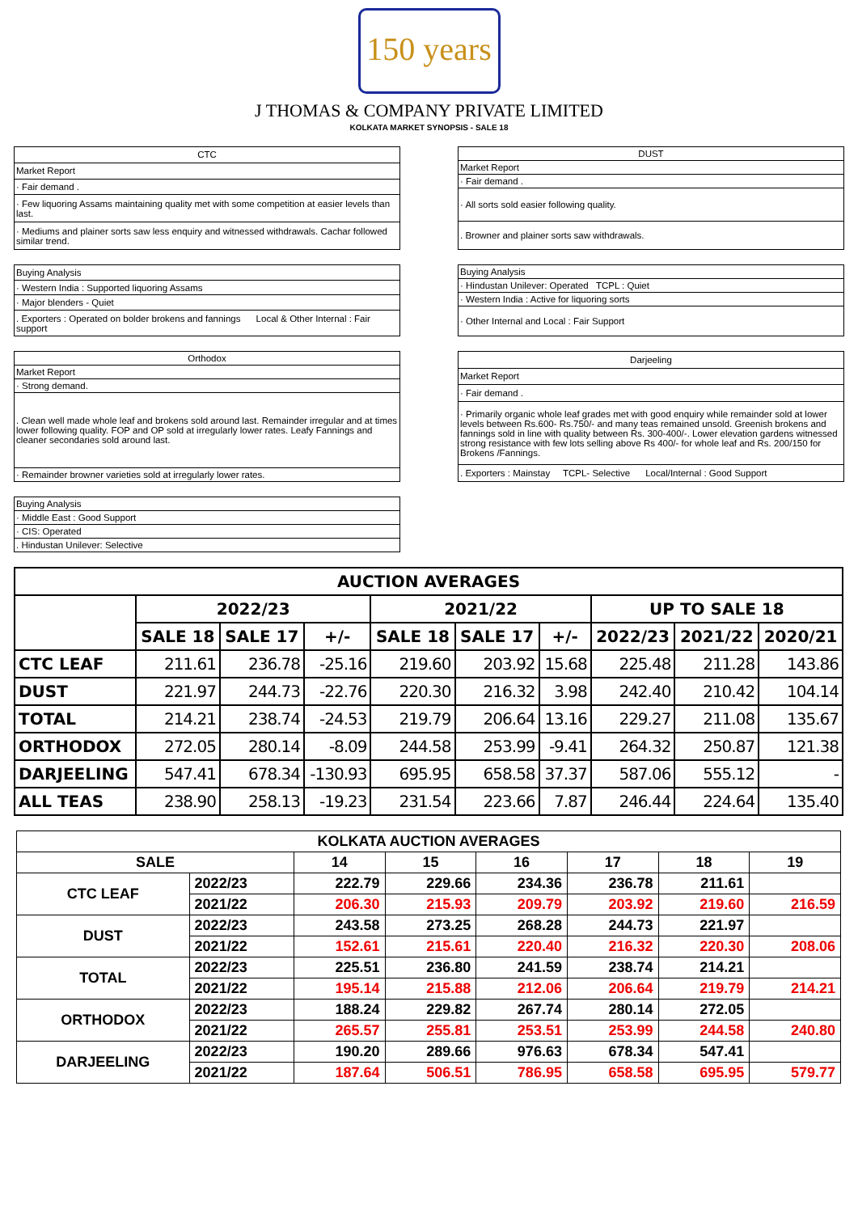150 years
J THOMAS & COMPANY PRIVATE LIMITED
KOLKATA MARKET SYNOPSIS - SALE 18
| CTC |
| Market Report |
| · Fair demand . |
| · Few liquoring Assams maintaining quality met with some competition at easier levels than last. |
| · Mediums and plainer sorts saw less enquiry and witnessed withdrawals. Cachar followed similar trend. |
| DUST |
| Market Report |
| · Fair demand . |
| · All sorts sold easier following quality. |
| . Browner and plainer sorts saw withdrawals. |
| Buying Analysis |
| · Western India : Supported liquoring Assams |
| · Major blenders - Quiet |
| . Exporters : Operated on bolder brokens and fannings Local & Other Internal : Fair support |
| Buying Analysis |
| · Hindustan Unilever: Operated TCPL : Quiet |
| · Western India : Active for liquoring sorts |
| · Other Internal and Local : Fair Support |
| Orthodox |
| Market Report |
| · Strong demand. |
| . Clean well made whole leaf and brokens sold around last. Remainder irregular and at times lower following quality. FOP and OP sold at irregularly lower rates. Leafy Fannings and cleaner secondaries sold around last. |
| · Remainder browner varieties sold at irregularly lower rates. |
| Darjeeling |
| Market Report |
| · Fair demand . |
| · Primarily organic whole leaf grades met with good enquiry while remainder sold at lower levels between Rs.600- Rs.750/- and many teas remained unsold. Greenish brokens and fannings sold in line with quality between Rs. 300-400/-. Lower elevation gardens witnessed strong resistance with few lots selling above Rs 400/- for whole leaf and Rs. 200/150 for Brokens /Fannings. |
| . Exporters : Mainstay TCPL- Selective Local/Internal : Good Support |
| Buying Analysis |
| · Middle East : Good Support |
| · CIS: Operated |
| . Hindustan Unilever: Selective |
| AUCTION AVERAGES | | | | | | | | | |
| --- | --- | --- | --- | --- | --- | --- | --- | --- | --- |
| | 2022/23 | | | 2021/22 | | | UP TO SALE 18 | | |
| | SALE 18 | SALE 17 | +/- | SALE 18 | SALE 17 | +/- | 2022/23 | 2021/22 | 2020/21 |
| CTC LEAF | 211.61 | 236.78 | -25.16 | 219.60 | 203.92 | 15.68 | 225.48 | 211.28 | 143.86 |
| DUST | 221.97 | 244.73 | -22.76 | 220.30 | 216.32 | 3.98 | 242.40 | 210.42 | 104.14 |
| TOTAL | 214.21 | 238.74 | -24.53 | 219.79 | 206.64 | 13.16 | 229.27 | 211.08 | 135.67 |
| ORTHODOX | 272.05 | 280.14 | -8.09 | 244.58 | 253.99 | -9.41 | 264.32 | 250.87 | 121.38 |
| DARJEELING | 547.41 | 678.34 | -130.93 | 695.95 | 658.58 | 37.37 | 587.06 | 555.12 | - |
| ALL TEAS | 238.90 | 258.13 | -19.23 | 231.54 | 223.66 | 7.87 | 246.44 | 224.64 | 135.40 |
| KOLKATA AUCTION AVERAGES | | | | | | | |
| --- | --- | --- | --- | --- | --- | --- | --- |
| SALE | | 14 | 15 | 16 | 17 | 18 | 19 |
| CTC LEAF | 2022/23 | 222.79 | 229.66 | 234.36 | 236.78 | 211.61 | |
| | 2021/22 | 206.30 | 215.93 | 209.79 | 203.92 | 219.60 | 216.59 |
| DUST | 2022/23 | 243.58 | 273.25 | 268.28 | 244.73 | 221.97 | |
| | 2021/22 | 152.61 | 215.61 | 220.40 | 216.32 | 220.30 | 208.06 |
| TOTAL | 2022/23 | 225.51 | 236.80 | 241.59 | 238.74 | 214.21 | |
| | 2021/22 | 195.14 | 215.88 | 212.06 | 206.64 | 219.79 | 214.21 |
| ORTHODOX | 2022/23 | 188.24 | 229.82 | 267.74 | 280.14 | 272.05 | |
| | 2021/22 | 265.57 | 255.81 | 253.51 | 253.99 | 244.58 | 240.80 |
| DARJEELING | 2022/23 | 190.20 | 289.66 | 976.63 | 678.34 | 547.41 | |
| | 2021/22 | 187.64 | 506.51 | 786.95 | 658.58 | 695.95 | 579.77 |